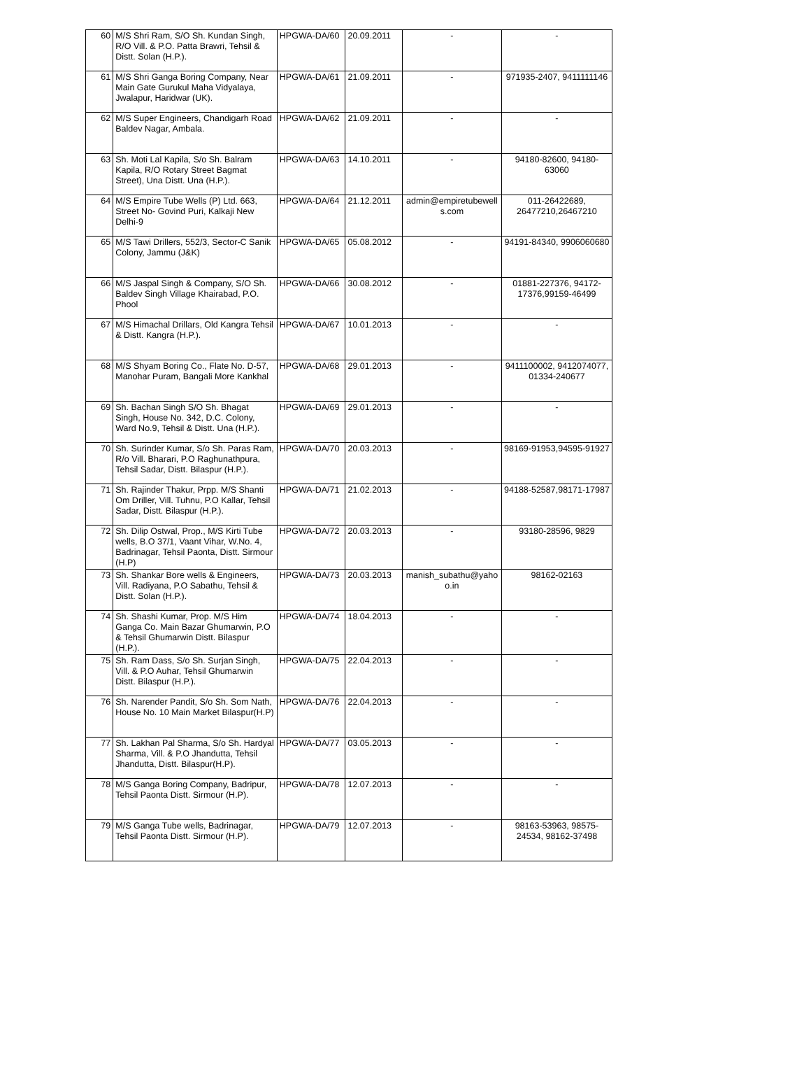| 60 | M/S Shri Ram, S/O Sh. Kundan Singh, R/O Vill. & P.O. Patta Brawri, Tehsil & Distt. Solan (H.P.). | HPGWA-DA/60 | 20.09.2011 | - | - |
| 61 | M/S Shri Ganga Boring Company, Near Main Gate Gurukul Maha Vidyalaya, Jwalapur, Haridwar (UK). | HPGWA-DA/61 | 21.09.2011 | - | 971935-2407, 9411111146 |
| 62 | M/S Super Engineers, Chandigarh Road Baldev Nagar, Ambala. | HPGWA-DA/62 | 21.09.2011 | - | - |
| 63 | Sh. Moti Lal Kapila, S/o Sh. Balram Kapila, R/O Rotary Street Bagmat Street), Una Distt. Una (H.P.). | HPGWA-DA/63 | 14.10.2011 | - | 94180-82600, 94180-63060 |
| 64 | M/S Empire Tube Wells (P) Ltd. 663, Street No- Govind Puri, Kalkaji New Delhi-9 | HPGWA-DA/64 | 21.12.2011 | admin@empiretubewell s.com | 011-26422689, 26477210,26467210 |
| 65 | M/S Tawi Drillers, 552/3, Sector-C Sanik Colony, Jammu (J&K) | HPGWA-DA/65 | 05.08.2012 | - | 94191-84340, 9906060680 |
| 66 | M/S Jaspal Singh & Company, S/O Sh. Baldev Singh Village Khairabad, P.O. Phool | HPGWA-DA/66 | 30.08.2012 | - | 01881-227376, 94172-17376,99159-46499 |
| 67 | M/S Himachal Drillars, Old Kangra Tehsil & Distt. Kangra (H.P.). | HPGWA-DA/67 | 10.01.2013 | - | - |
| 68 | M/S Shyam Boring Co., Flate No. D-57, Manohar Puram, Bangali More Kankhal | HPGWA-DA/68 | 29.01.2013 | - | 9411100002, 9412074077, 01334-240677 |
| 69 | Sh. Bachan Singh S/O Sh. Bhagat Singh, House No. 342, D.C. Colony, Ward No.9, Tehsil & Distt. Una (H.P.). | HPGWA-DA/69 | 29.01.2013 | - | - |
| 70 | Sh. Surinder Kumar, S/o Sh. Paras Ram, R/o Vill. Bharari, P.O Raghunathpura, Tehsil Sadar, Distt. Bilaspur (H.P.). | HPGWA-DA/70 | 20.03.2013 | - | 98169-91953,94595-91927 |
| 71 | Sh. Rajinder Thakur, Prpp. M/S Shanti Om Driller, Vill. Tuhnu, P.O Kallar, Tehsil Sadar, Distt. Bilaspur (H.P.). | HPGWA-DA/71 | 21.02.2013 | - | 94188-52587,98171-17987 |
| 72 | Sh. Dilip Ostwal, Prop., M/S Kirti Tube wells, B.O 37/1, Vaant Vihar, W.No. 4, Badrinagar, Tehsil Paonta, Distt. Sirmour (H.P) | HPGWA-DA/72 | 20.03.2013 | - | 93180-28596, 9829 |
| 73 | Sh. Shankar Bore wells & Engineers, Vill. Radiyana, P.O Sabathu, Tehsil & Distt. Solan (H.P.). | HPGWA-DA/73 | 20.03.2013 | manish_subathu@yaho o.in | 98162-02163 |
| 74 | Sh. Shashi Kumar, Prop. M/S Him Ganga Co. Main Bazar Ghumarwin, P.O & Tehsil Ghumarwin Distt. Bilaspur (H.P.). | HPGWA-DA/74 | 18.04.2013 | - | - |
| 75 | Sh. Ram Dass, S/o Sh. Surjan Singh, Vill. & P.O Auhar, Tehsil Ghumarwin Distt. Bilaspur (H.P.). | HPGWA-DA/75 | 22.04.2013 | - | - |
| 76 | Sh. Narender Pandit, S/o Sh. Som Nath, House No. 10 Main Market Bilaspur(H.P) | HPGWA-DA/76 | 22.04.2013 | - | - |
| 77 | Sh. Lakhan Pal Sharma, S/o Sh. Hardyal Sharma, Vill. & P.O Jhandutta, Tehsil Jhandutta, Distt. Bilaspur(H.P). | HPGWA-DA/77 | 03.05.2013 | - | - |
| 78 | M/S Ganga Boring Company, Badripur, Tehsil Paonta Distt. Sirmour (H.P). | HPGWA-DA/78 | 12.07.2013 | - | - |
| 79 | M/S Ganga Tube wells, Badrinagar, Tehsil Paonta Distt. Sirmour (H.P). | HPGWA-DA/79 | 12.07.2013 | - | 98163-53963, 98575-24534, 98162-37498 |